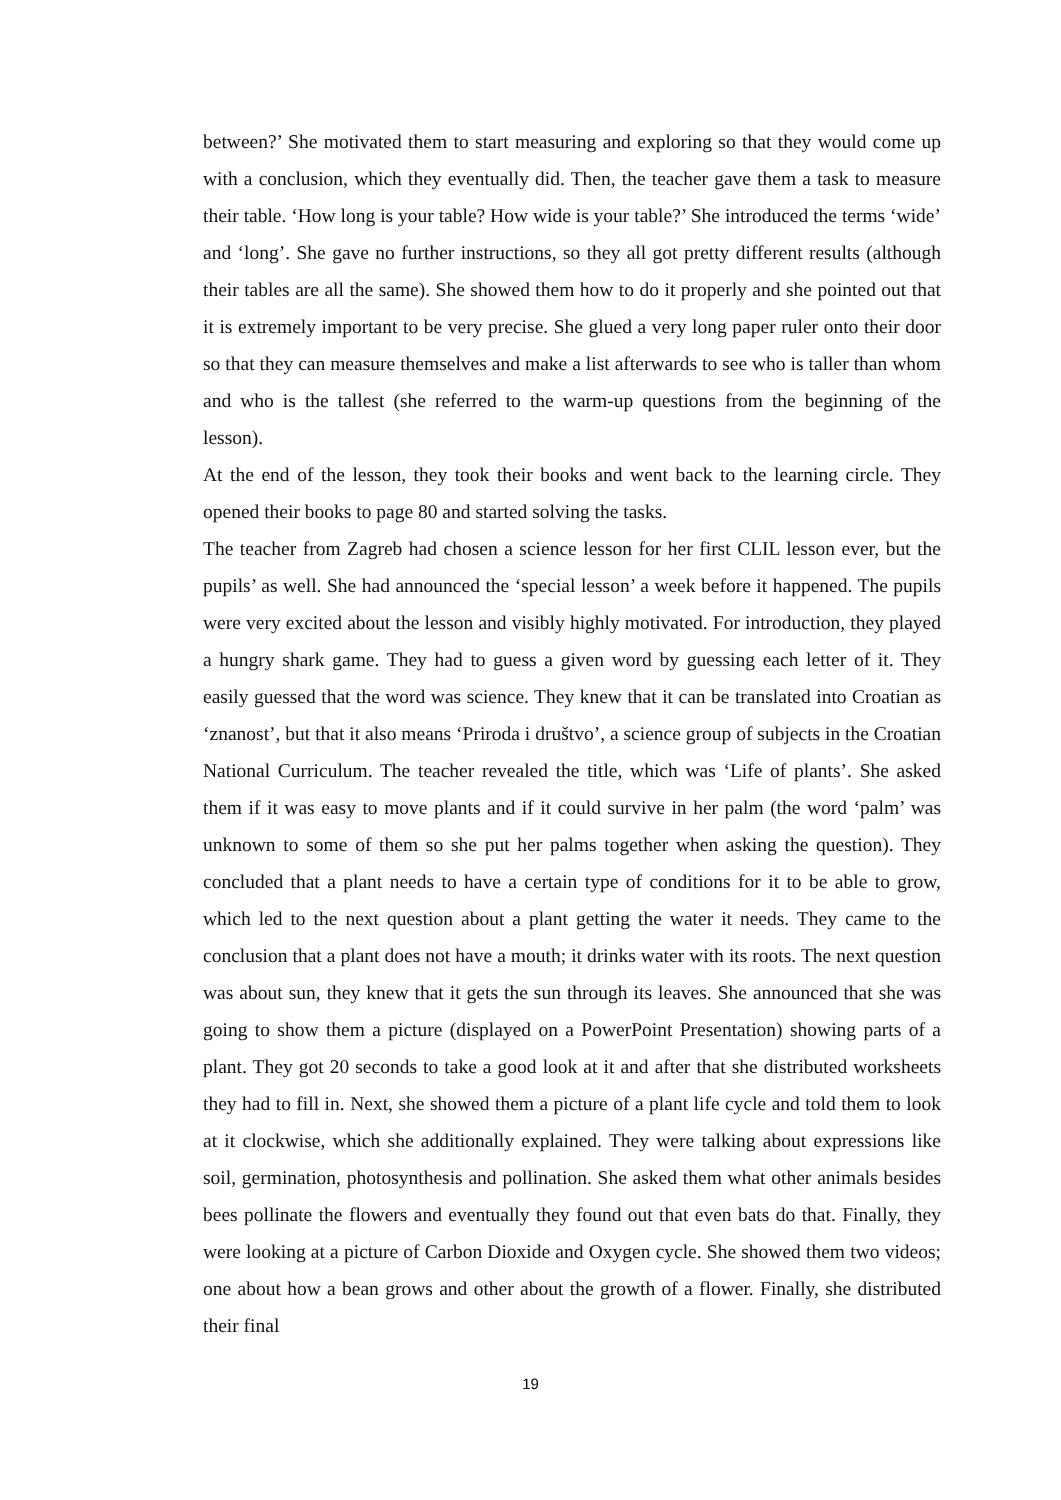between?’ She motivated them to start measuring and exploring so that they would come up with a conclusion, which they eventually did. Then, the teacher gave them a task to measure their table. ‘How long is your table? How wide is your table?’ She introduced the terms ‘wide’ and ‘long’. She gave no further instructions, so they all got pretty different results (although their tables are all the same). She showed them how to do it properly and she pointed out that it is extremely important to be very precise. She glued a very long paper ruler onto their door so that they can measure themselves and make a list afterwards to see who is taller than whom and who is the tallest (she referred to the warm-up questions from the beginning of the lesson).
At the end of the lesson, they took their books and went back to the learning circle. They opened their books to page 80 and started solving the tasks.
The teacher from Zagreb had chosen a science lesson for her first CLIL lesson ever, but the pupils’ as well. She had announced the ‘special lesson’ a week before it happened. The pupils were very excited about the lesson and visibly highly motivated. For introduction, they played a hungry shark game. They had to guess a given word by guessing each letter of it. They easily guessed that the word was science. They knew that it can be translated into Croatian as ‘znanost’, but that it also means ‘Priroda i društvo’, a science group of subjects in the Croatian National Curriculum. The teacher revealed the title, which was ‘Life of plants’. She asked them if it was easy to move plants and if it could survive in her palm (the word ‘palm’ was unknown to some of them so she put her palms together when asking the question). They concluded that a plant needs to have a certain type of conditions for it to be able to grow, which led to the next question about a plant getting the water it needs. They came to the conclusion that a plant does not have a mouth; it drinks water with its roots. The next question was about sun, they knew that it gets the sun through its leaves. She announced that she was going to show them a picture (displayed on a PowerPoint Presentation) showing parts of a plant. They got 20 seconds to take a good look at it and after that she distributed worksheets they had to fill in. Next, she showed them a picture of a plant life cycle and told them to look at it clockwise, which she additionally explained. They were talking about expressions like soil, germination, photosynthesis and pollination. She asked them what other animals besides bees pollinate the flowers and eventually they found out that even bats do that. Finally, they were looking at a picture of Carbon Dioxide and Oxygen cycle. She showed them two videos; one about how a bean grows and other about the growth of a flower. Finally, she distributed their final
19